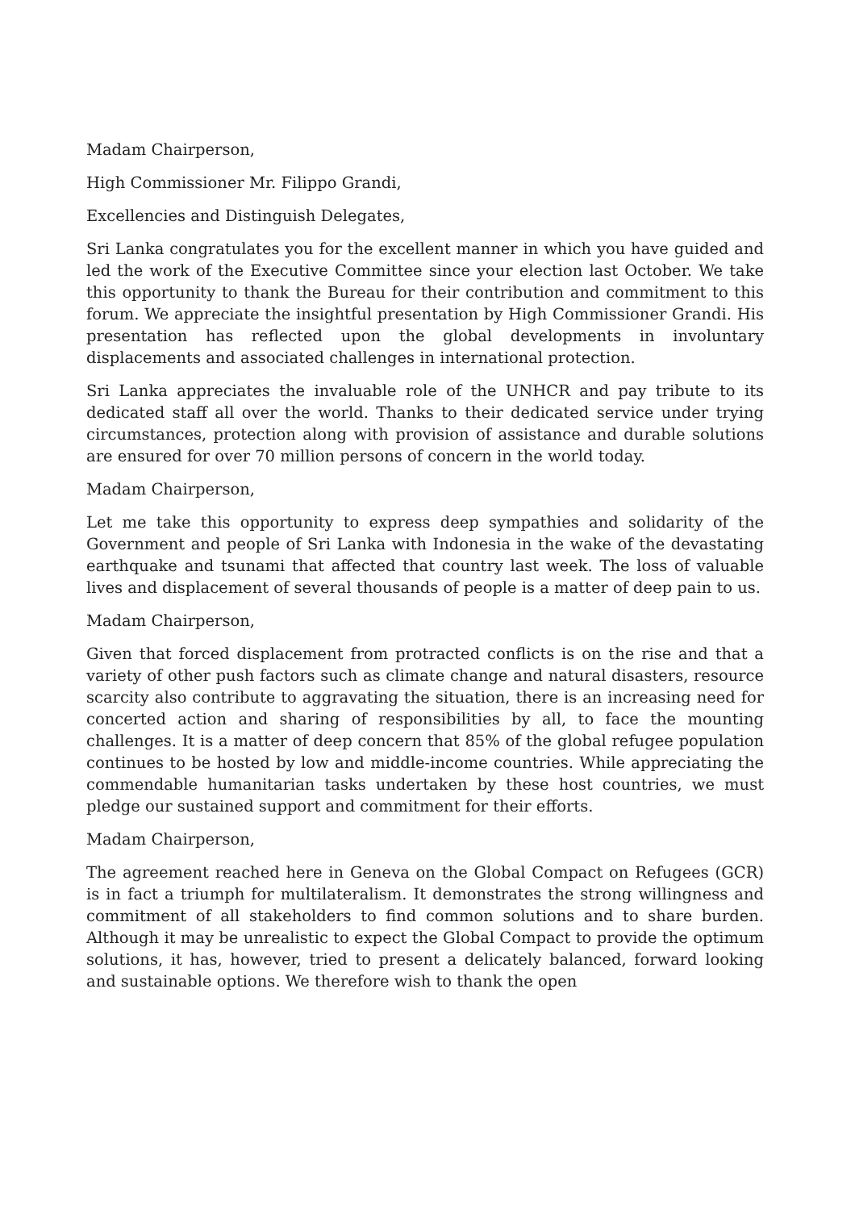Madam Chairperson,
High Commissioner Mr. Filippo Grandi,
Excellencies and Distinguish Delegates,
Sri Lanka congratulates you for the excellent manner in which you have guided and led the work of the Executive Committee since your election last October. We take this opportunity to thank the Bureau for their contribution and commitment to this forum. We appreciate the insightful presentation by High Commissioner Grandi. His presentation has reflected upon the global developments in involuntary displacements and associated challenges in international protection.
Sri Lanka appreciates the invaluable role of the UNHCR and pay tribute to its dedicated staff all over the world. Thanks to their dedicated service under trying circumstances, protection along with provision of assistance and durable solutions are ensured for over 70 million persons of concern in the world today.
Madam Chairperson,
Let me take this opportunity to express deep sympathies and solidarity of the Government and people of Sri Lanka with Indonesia in the wake of the devastating earthquake and tsunami that affected that country last week. The loss of valuable lives and displacement of several thousands of people is a matter of deep pain to us.
Madam Chairperson,
Given that forced displacement from protracted conflicts is on the rise and that a variety of other push factors such as climate change and natural disasters, resource scarcity also contribute to aggravating the situation, there is an increasing need for concerted action and sharing of responsibilities by all, to face the mounting challenges. It is a matter of deep concern that 85% of the global refugee population continues to be hosted by low and middle-income countries. While appreciating the commendable humanitarian tasks undertaken by these host countries, we must pledge our sustained support and commitment for their efforts.
Madam Chairperson,
The agreement reached here in Geneva on the Global Compact on Refugees (GCR) is in fact a triumph for multilateralism. It demonstrates the strong willingness and commitment of all stakeholders to find common solutions and to share burden. Although it may be unrealistic to expect the Global Compact to provide the optimum solutions, it has, however, tried to present a delicately balanced, forward looking and sustainable options. We therefore wish to thank the open